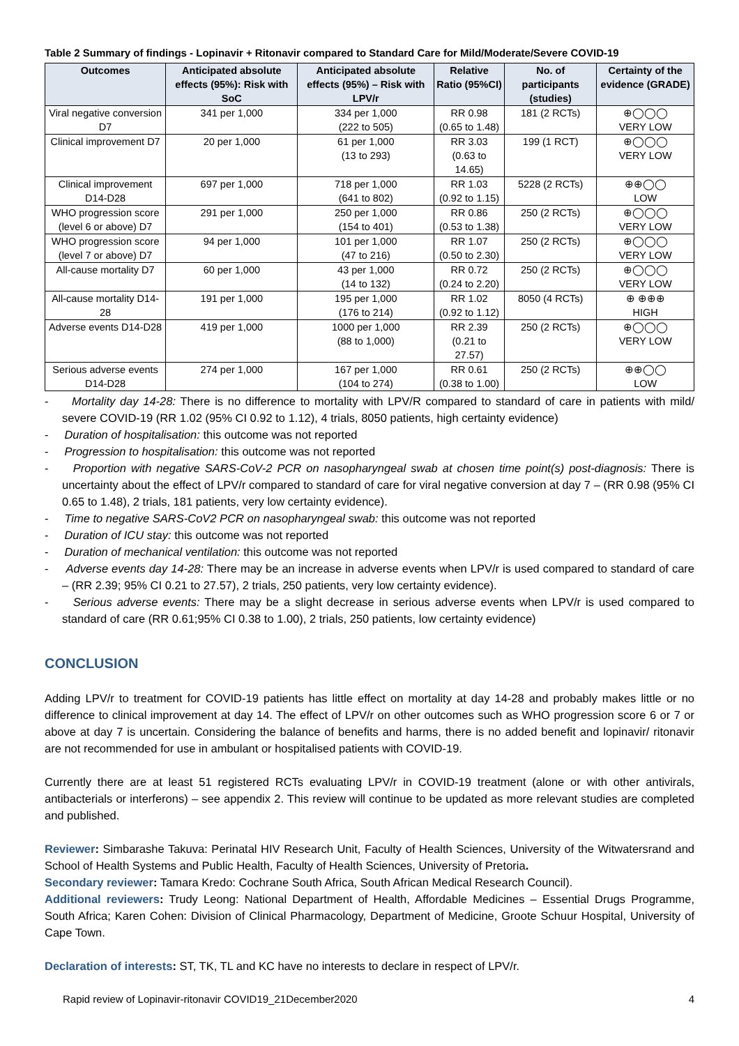Table 2 Summary of findings - Lopinavir + Ritonavir compared to Standard Care for Mild/Moderate/Severe COVID-19
| Outcomes | Anticipated absolute effects (95%): Risk with SoC | Anticipated absolute effects (95%) – Risk with LPV/r | Relative Ratio (95%CI) | No. of participants (studies) | Certainty of the evidence (GRADE) |
| --- | --- | --- | --- | --- | --- |
| Viral negative conversion D7 | 341 per 1,000 | 334 per 1,000 (222 to 505) | RR 0.98 (0.65 to 1.48) | 181 (2 RCTs) | ⊕◯◯◯ VERY LOW |
| Clinical improvement D7 | 20 per 1,000 | 61 per 1,000 (13 to 293) | RR 3.03 (0.63 to 14.65) | 199 (1 RCT) | ⊕◯◯◯ VERY LOW |
| Clinical improvement D14-D28 | 697 per 1,000 | 718 per 1,000 (641 to 802) | RR 1.03 (0.92 to 1.15) | 5228 (2 RCTs) | ⊕⊕◯◯ LOW |
| WHO progression score (level 6 or above) D7 | 291 per 1,000 | 250 per 1,000 (154 to 401) | RR 0.86 (0.53 to 1.38) | 250 (2 RCTs) | ⊕◯◯◯ VERY LOW |
| WHO progression score (level 7 or above) D7 | 94 per 1,000 | 101 per 1,000 (47 to 216) | RR 1.07 (0.50 to 2.30) | 250 (2 RCTs) | ⊕◯◯◯ VERY LOW |
| All-cause mortality D7 | 60 per 1,000 | 43 per 1,000 (14 to 132) | RR 0.72 (0.24 to 2.20) | 250 (2 RCTs) | ⊕◯◯◯ VERY LOW |
| All-cause mortality D14-28 | 191 per 1,000 | 195 per 1,000 (176 to 214) | RR 1.02 (0.92 to 1.12) | 8050 (4 RCTs) | ⊕ ⊕⊕⊕ HIGH |
| Adverse events D14-D28 | 419 per 1,000 | 1000 per 1,000 (88 to 1,000) | RR 2.39 (0.21 to 27.57) | 250 (2 RCTs) | ⊕◯◯◯ VERY LOW |
| Serious adverse events D14-D28 | 274 per 1,000 | 167 per 1,000 (104 to 274) | RR 0.61 (0.38 to 1.00) | 250 (2 RCTs) | ⊕⊕◯◯ LOW |
- Mortality day 14-28: There is no difference to mortality with LPV/R compared to standard of care in patients with mild/ severe COVID-19 (RR 1.02 (95% CI 0.92 to 1.12), 4 trials, 8050 patients, high certainty evidence)
- Duration of hospitalisation: this outcome was not reported
- Progression to hospitalisation: this outcome was not reported
- Proportion with negative SARS-CoV-2 PCR on nasopharyngeal swab at chosen time point(s) post-diagnosis: There is uncertainty about the effect of LPV/r compared to standard of care for viral negative conversion at day 7 – (RR 0.98 (95% CI 0.65 to 1.48), 2 trials, 181 patients, very low certainty evidence).
- Time to negative SARS-CoV2 PCR on nasopharyngeal swab: this outcome was not reported
- Duration of ICU stay: this outcome was not reported
- Duration of mechanical ventilation: this outcome was not reported
- Adverse events day 14-28: There may be an increase in adverse events when LPV/r is used compared to standard of care – (RR 2.39; 95% CI 0.21 to 27.57), 2 trials, 250 patients, very low certainty evidence).
- Serious adverse events: There may be a slight decrease in serious adverse events when LPV/r is used compared to standard of care (RR 0.61;95% CI 0.38 to 1.00), 2 trials, 250 patients, low certainty evidence)
CONCLUSION
Adding LPV/r to treatment for COVID-19 patients has little effect on mortality at day 14-28 and probably makes little or no difference to clinical improvement at day 14. The effect of LPV/r on other outcomes such as WHO progression score 6 or 7 or above at day 7 is uncertain. Considering the balance of benefits and harms, there is no added benefit and lopinavir/ ritonavir are not recommended for use in ambulant or hospitalised patients with COVID-19.
Currently there are at least 51 registered RCTs evaluating LPV/r in COVID-19 treatment (alone or with other antivirals, antibacterials or interferons) – see appendix 2. This review will continue to be updated as more relevant studies are completed and published.
Reviewer: Simbarashe Takuva: Perinatal HIV Research Unit, Faculty of Health Sciences, University of the Witwatersrand and School of Health Systems and Public Health, Faculty of Health Sciences, University of Pretoria.
Secondary reviewer: Tamara Kredo: Cochrane South Africa, South African Medical Research Council).
Additional reviewers: Trudy Leong: National Department of Health, Affordable Medicines – Essential Drugs Programme, South Africa; Karen Cohen: Division of Clinical Pharmacology, Department of Medicine, Groote Schuur Hospital, University of Cape Town.
Declaration of interests: ST, TK, TL and KC have no interests to declare in respect of LPV/r.
Rapid review of Lopinavir-ritonavir COVID19_21December2020 4